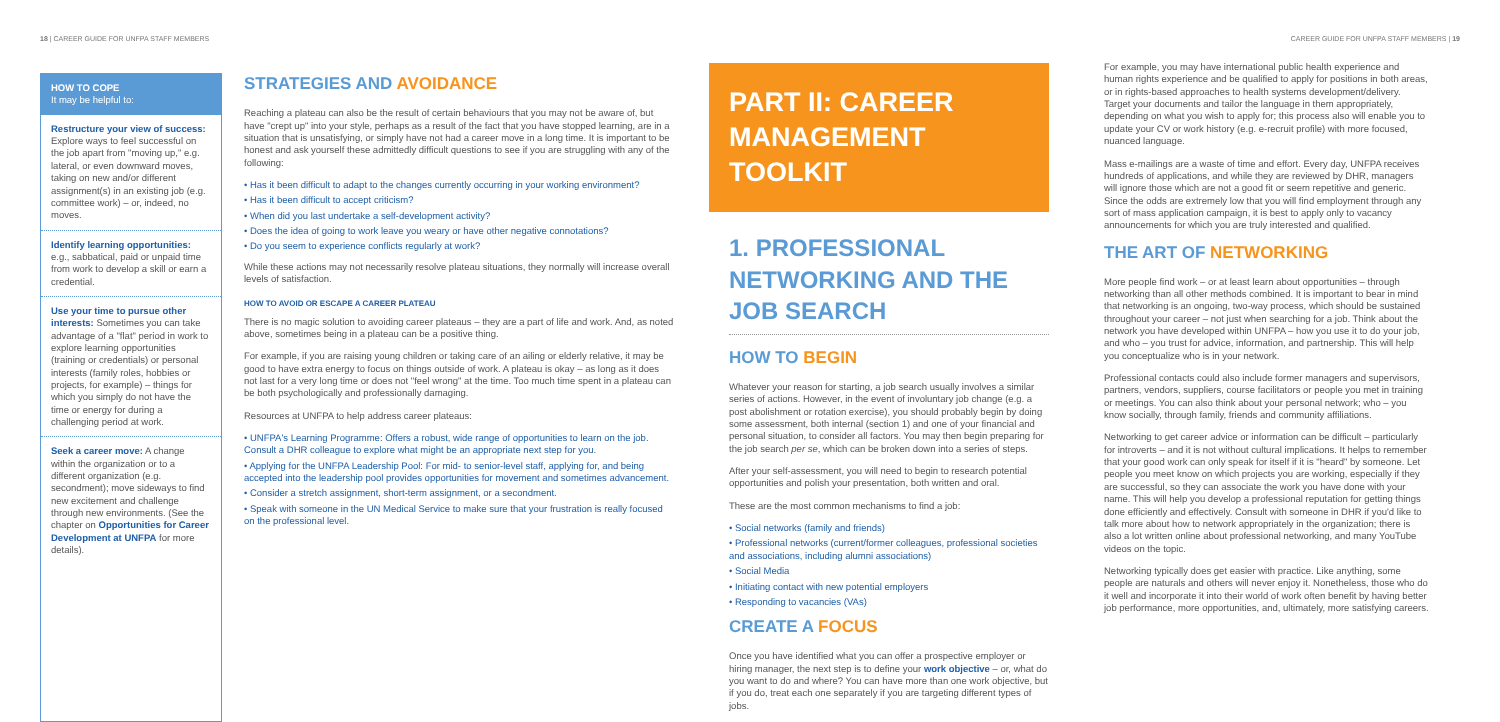18 | CAREER GUIDE FOR UNFPA STAFF MEMBERS
CAREER GUIDE FOR UNFPA STAFF MEMBERS | 19
HOW TO COPE
It may be helpful to:
Restructure your view of success: Explore ways to feel successful on the job apart from "moving up," e.g. lateral, or even downward moves, taking on new and/or different assignment(s) in an existing job (e.g. committee work) – or, indeed, no moves.
Identify learning opportunities: e.g., sabbatical, paid or unpaid time from work to develop a skill or earn a credential.
Use your time to pursue other interests: Sometimes you can take advantage of a "flat" period in work to explore learning opportunities (training or credentials) or personal interests (family roles, hobbies or projects, for example) – things for which you simply do not have the time or energy for during a challenging period at work.
Seek a career move: A change within the organization or to a different organization (e.g. secondment); move sideways to find new excitement and challenge through new environments. (See the chapter on Opportunities for Career Development at UNFPA for more details).
STRATEGIES AND AVOIDANCE
Reaching a plateau can also be the result of certain behaviours that you may not be aware of, but have "crept up" into your style, perhaps as a result of the fact that you have stopped learning, are in a situation that is unsatisfying, or simply have not had a career move in a long time. It is important to be honest and ask yourself these admittedly difficult questions to see if you are struggling with any of the following:
• Has it been difficult to adapt to the changes currently occurring in your working environment?
• Has it been difficult to accept criticism?
• When did you last undertake a self-development activity?
• Does the idea of going to work leave you weary or have other negative connotations?
• Do you seem to experience conflicts regularly at work?
While these actions may not necessarily resolve plateau situations, they normally will increase overall levels of satisfaction.
HOW TO AVOID OR ESCAPE A CAREER PLATEAU
There is no magic solution to avoiding career plateaus – they are a part of life and work. And, as noted above, sometimes being in a plateau can be a positive thing.
For example, if you are raising young children or taking care of an ailing or elderly relative, it may be good to have extra energy to focus on things outside of work. A plateau is okay – as long as it does not last for a very long time or does not "feel wrong" at the time. Too much time spent in a plateau can be both psychologically and professionally damaging.
Resources at UNFPA to help address career plateaus:
• UNFPA's Learning Programme: Offers a robust, wide range of opportunities to learn on the job. Consult a DHR colleague to explore what might be an appropriate next step for you.
• Applying for the UNFPA Leadership Pool: For mid- to senior-level staff, applying for, and being accepted into the leadership pool provides opportunities for movement and sometimes advancement.
• Consider a stretch assignment, short-term assignment, or a secondment.
• Speak with someone in the UN Medical Service to make sure that your frustration is really focused on the professional level.
PART II: CAREER
MANAGEMENT TOOLKIT
1. PROFESSIONAL NETWORKING AND THE JOB SEARCH
HOW TO BEGIN
Whatever your reason for starting, a job search usually involves a similar series of actions. However, in the event of involuntary job change (e.g. a post abolishment or rotation exercise), you should probably begin by doing some assessment, both internal (section 1) and one of your financial and personal situation, to consider all factors. You may then begin preparing for the job search per se, which can be broken down into a series of steps.
After your self-assessment, you will need to begin to research potential opportunities and polish your presentation, both written and oral.
These are the most common mechanisms to find a job:
• Social networks (family and friends)
• Professional networks (current/former colleagues, professional societies and associations, including alumni associations)
• Social Media
• Initiating contact with new potential employers
• Responding to vacancies (VAs)
CREATE A FOCUS
Once you have identified what you can offer a prospective employer or hiring manager, the next step is to define your work objective – or, what do you want to do and where? You can have more than one work objective, but if you do, treat each one separately if you are targeting different types of jobs.
For example, you may have international public health experience and human rights experience and be qualified to apply for positions in both areas, or in rights-based approaches to health systems development/delivery. Target your documents and tailor the language in them appropriately, depending on what you wish to apply for; this process also will enable you to update your CV or work history (e.g. e-recruit profile) with more focused, nuanced language.
Mass e-mailings are a waste of time and effort. Every day, UNFPA receives hundreds of applications, and while they are reviewed by DHR, managers will ignore those which are not a good fit or seem repetitive and generic. Since the odds are extremely low that you will find employment through any sort of mass application campaign, it is best to apply only to vacancy announcements for which you are truly interested and qualified.
THE ART OF NETWORKING
More people find work – or at least learn about opportunities – through networking than all other methods combined. It is important to bear in mind that networking is an ongoing, two-way process, which should be sustained throughout your career – not just when searching for a job. Think about the network you have developed within UNFPA – how you use it to do your job, and who – you trust for advice, information, and partnership. This will help you conceptualize who is in your network.
Professional contacts could also include former managers and supervisors, partners, vendors, suppliers, course facilitators or people you met in training or meetings. You can also think about your personal network; who – you know socially, through family, friends and community affiliations.
Networking to get career advice or information can be difficult – particularly for introverts – and it is not without cultural implications. It helps to remember that your good work can only speak for itself if it is "heard" by someone. Let people you meet know on which projects you are working, especially if they are successful, so they can associate the work you have done with your name. This will help you develop a professional reputation for getting things done efficiently and effectively. Consult with someone in DHR if you'd like to talk more about how to network appropriately in the organization; there is also a lot written online about professional networking, and many YouTube videos on the topic.
Networking typically does get easier with practice. Like anything, some people are naturals and others will never enjoy it. Nonetheless, those who do it well and incorporate it into their world of work often benefit by having better job performance, more opportunities, and, ultimately, more satisfying careers.